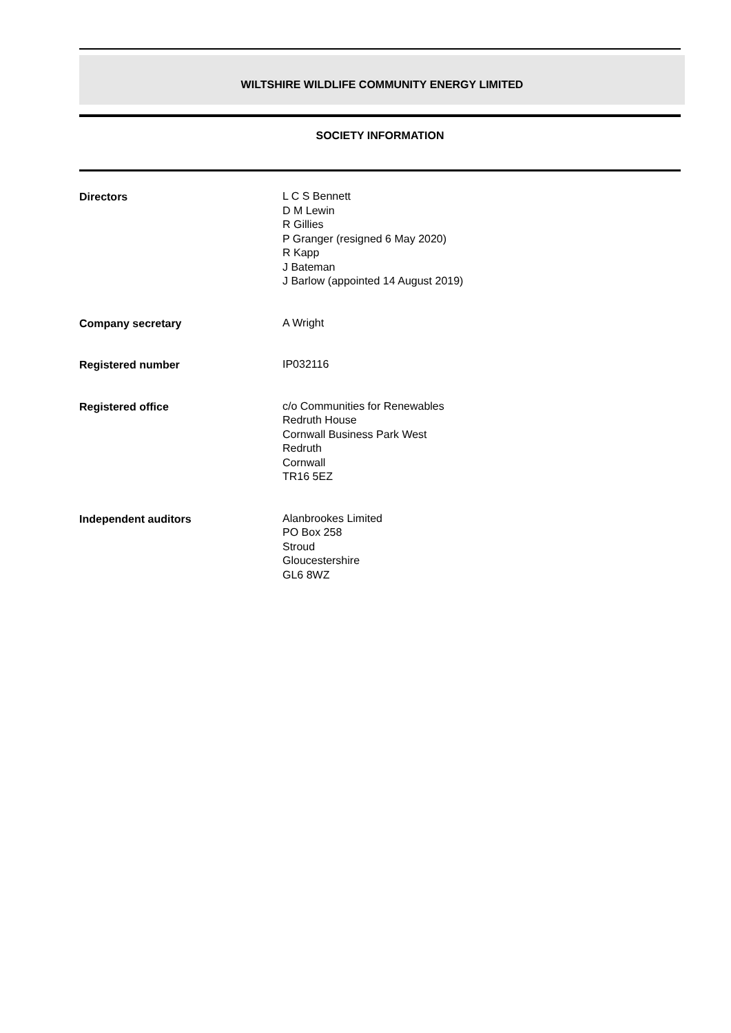WILTSHIRE WILDLIFE COMMUNITY ENERGY LIMITED
SOCIETY INFORMATION
Directors
L C S Bennett
D M Lewin
R Gillies
P Granger (resigned 6 May 2020)
R Kapp
J Bateman
J Barlow (appointed 14 August 2019)
Company secretary
A Wright
Registered number
IP032116
Registered office
c/o Communities for Renewables
Redruth House
Cornwall Business Park West
Redruth
Cornwall
TR16 5EZ
Independent auditors
Alanbrookes Limited
PO Box 258
Stroud
Gloucestershire
GL6 8WZ